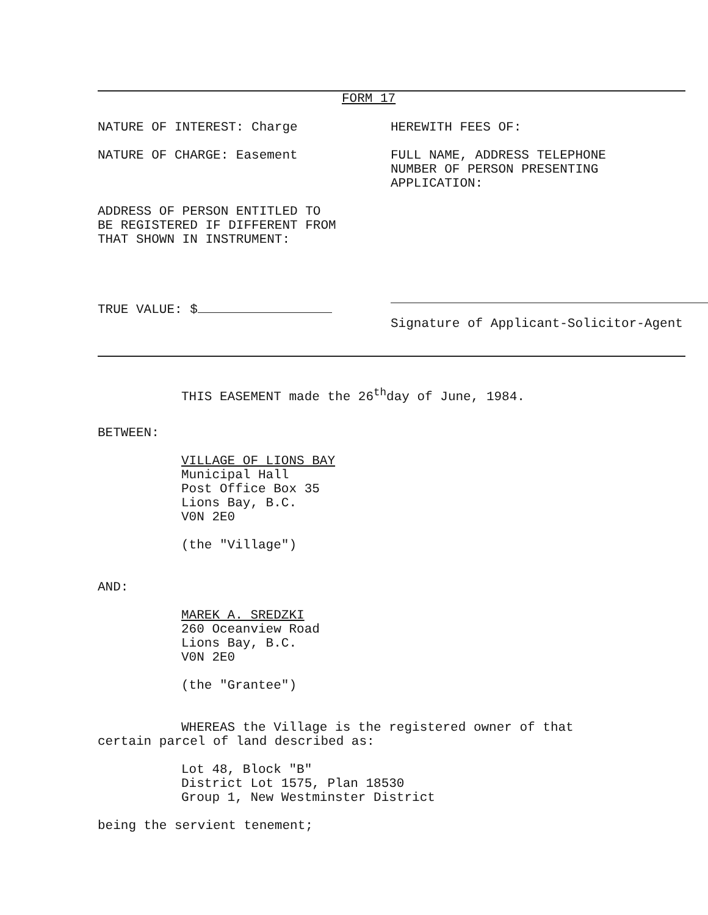FORM 17
NATURE OF INTEREST: Charge HEREWITH FEES OF:
NATURE OF CHARGE: Easement FULL NAME, ADDRESS TELEPHONE
NUMBER OF PERSON PRESENTING
APPLICATION:
ADDRESS OF PERSON ENTITLED TO
BE REGISTERED IF DIFFERENT FROM
THAT SHOWN IN INSTRUMENT:
TRUE VALUE: $
Signature of Applicant-Solicitor-Agent
THIS EASEMENT made the 26<sup>th</sup>day of June, 1984.
BETWEEN:
VILLAGE OF LIONS BAY
Municipal Hall
Post Office Box 35
Lions Bay, B.C.
V0N 2E0
(the "Village")
AND:
MAREK A. SREDZKI
260 Oceanview Road
Lions Bay, B.C.
V0N 2E0
(the "Grantee")
WHEREAS the Village is the registered owner of that
certain parcel of land described as:
Lot 48, Block "B"
District Lot 1575, Plan 18530
Group 1, New Westminster District
being the servient tenement;